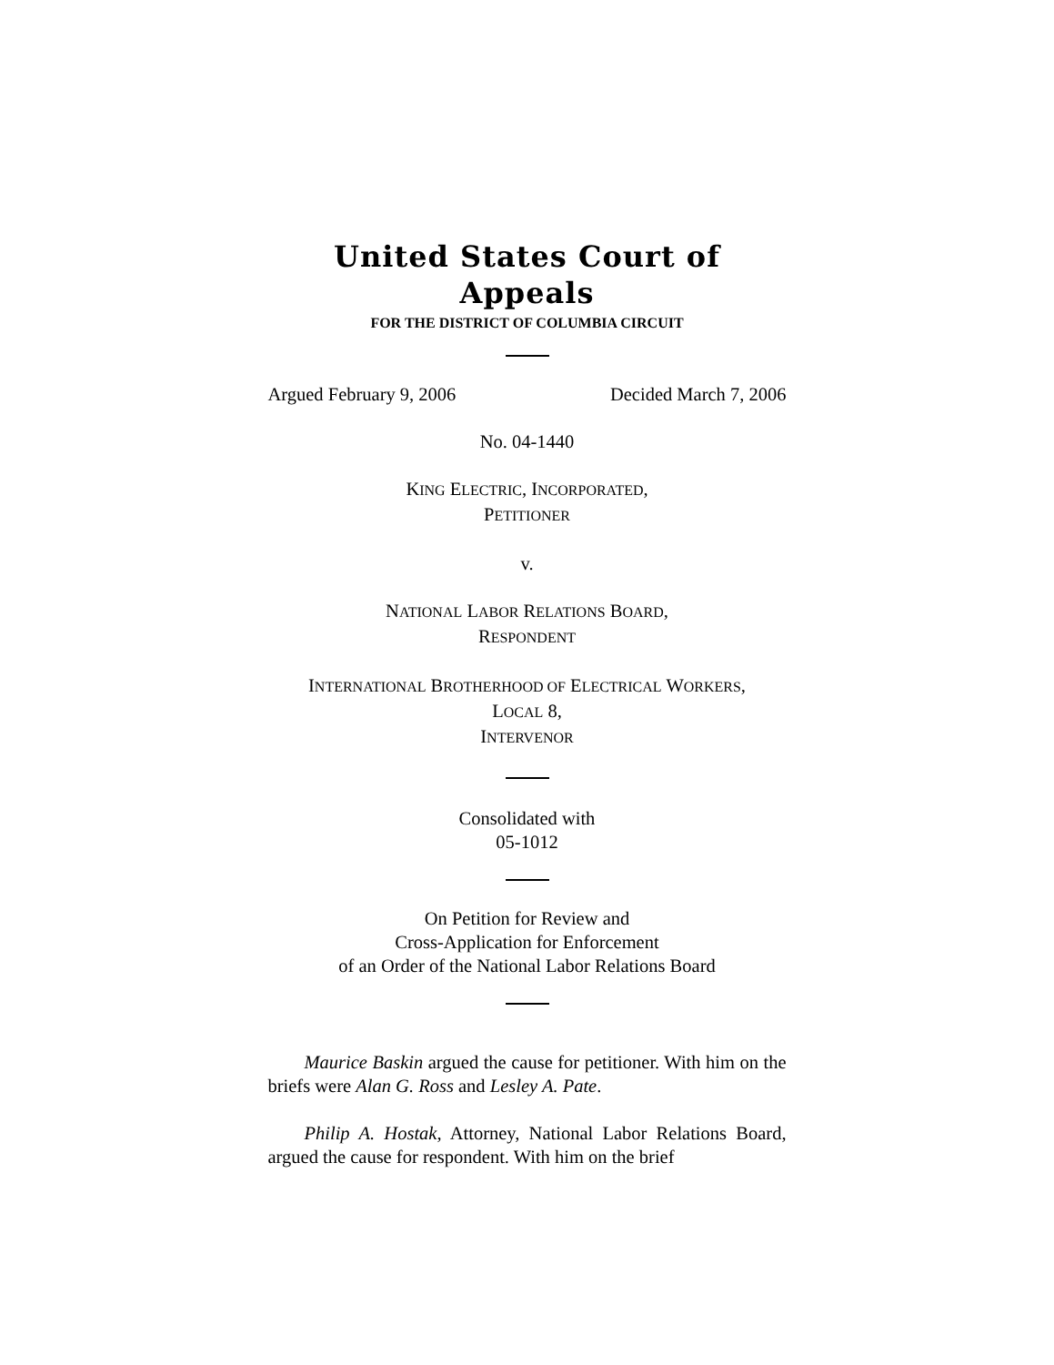United States Court of Appeals
FOR THE DISTRICT OF COLUMBIA CIRCUIT
Argued February 9, 2006 Decided March 7, 2006
No. 04-1440
KING ELECTRIC, INCORPORATED,
PETITIONER
v.
NATIONAL LABOR RELATIONS BOARD,
RESPONDENT
INTERNATIONAL BROTHERHOOD OF ELECTRICAL WORKERS,
LOCAL 8,
INTERVENOR
Consolidated with
05-1012
On Petition for Review and
Cross-Application for Enforcement
of an Order of the National Labor Relations Board
Maurice Baskin argued the cause for petitioner. With him on the briefs were Alan G. Ross and Lesley A. Pate.
Philip A. Hostak, Attorney, National Labor Relations Board, argued the cause for respondent. With him on the brief